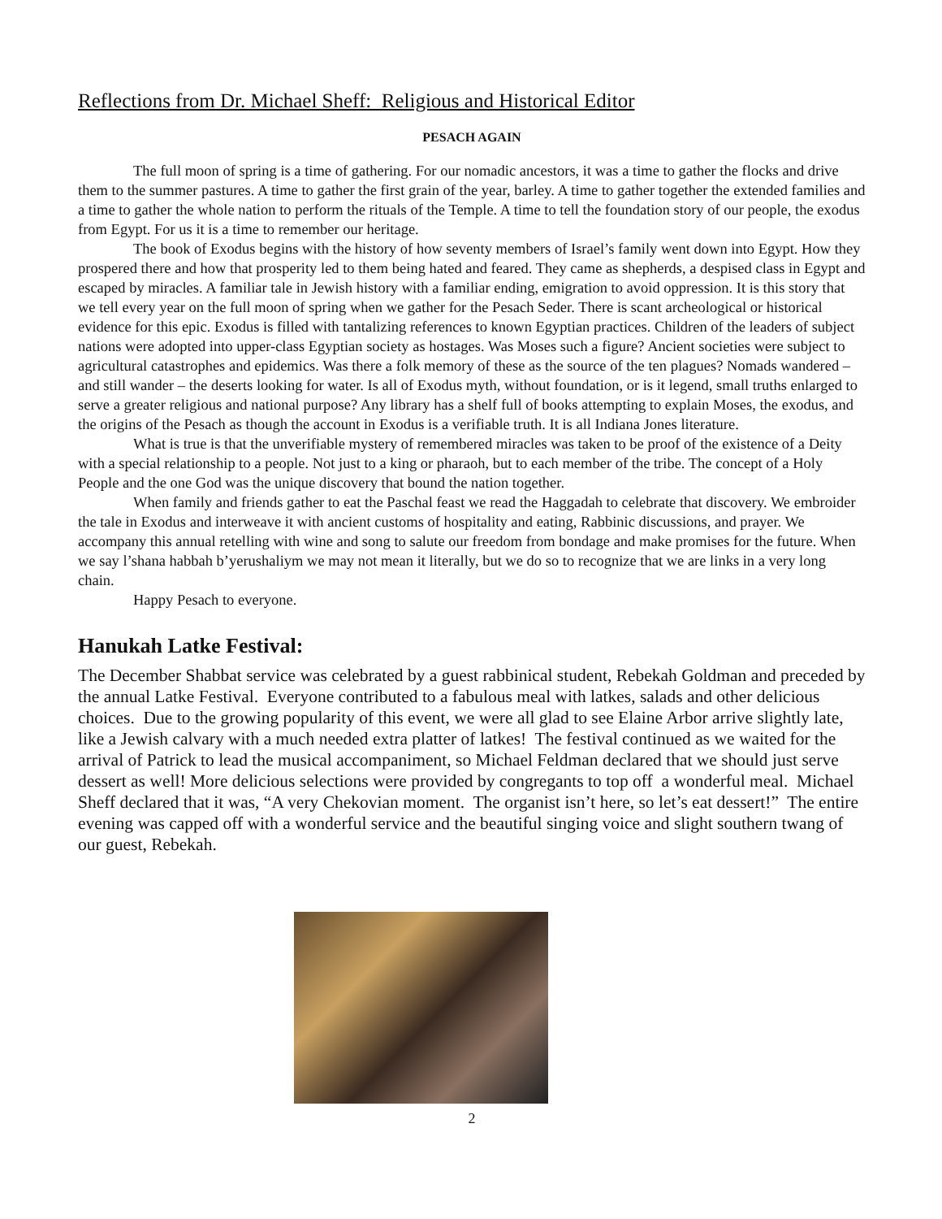Reflections from Dr. Michael Sheff: Religious and Historical Editor
PESACH AGAIN
The full moon of spring is a time of gathering. For our nomadic ancestors, it was a time to gather the flocks and drive them to the summer pastures. A time to gather the first grain of the year, barley. A time to gather together the extended families and a time to gather the whole nation to perform the rituals of the Temple. A time to tell the foundation story of our people, the exodus from Egypt. For us it is a time to remember our heritage.
The book of Exodus begins with the history of how seventy members of Israel’s family went down into Egypt. How they prospered there and how that prosperity led to them being hated and feared. They came as shepherds, a despised class in Egypt and escaped by miracles. A familiar tale in Jewish history with a familiar ending, emigration to avoid oppression. It is this story that we tell every year on the full moon of spring when we gather for the Pesach Seder. There is scant archeological or historical evidence for this epic. Exodus is filled with tantalizing references to known Egyptian practices. Children of the leaders of subject nations were adopted into upper-class Egyptian society as hostages. Was Moses such a figure? Ancient societies were subject to agricultural catastrophes and epidemics. Was there a folk memory of these as the source of the ten plagues? Nomads wandered – and still wander – the deserts looking for water. Is all of Exodus myth, without foundation, or is it legend, small truths enlarged to serve a greater religious and national purpose? Any library has a shelf full of books attempting to explain Moses, the exodus, and the origins of the Pesach as though the account in Exodus is a verifiable truth. It is all Indiana Jones literature.
What is true is that the unverifiable mystery of remembered miracles was taken to be proof of the existence of a Deity with a special relationship to a people. Not just to a king or pharaoh, but to each member of the tribe. The concept of a Holy People and the one God was the unique discovery that bound the nation together.
When family and friends gather to eat the Paschal feast we read the Haggadah to celebrate that discovery. We embroider the tale in Exodus and interweave it with ancient customs of hospitality and eating, Rabbinic discussions, and prayer. We accompany this annual retelling with wine and song to salute our freedom from bondage and make promises for the future. When we say l’shana habbah b’yerushaliym we may not mean it literally, but we do so to recognize that we are links in a very long chain.
Happy Pesach to everyone.
Hanukah Latke Festival:
The December Shabbat service was celebrated by a guest rabbinical student, Rebekah Goldman and preceded by the annual Latke Festival. Everyone contributed to a fabulous meal with latkes, salads and other delicious choices. Due to the growing popularity of this event, we were all glad to see Elaine Arbor arrive slightly late, like a Jewish calvary with a much needed extra platter of latkes! The festival continued as we waited for the arrival of Patrick to lead the musical accompaniment, so Michael Feldman declared that we should just serve dessert as well! More delicious selections were provided by congregants to top off a wonderful meal. Michael Sheff declared that it was, “A very Chekovian moment. The organist isn’t here, so let’s eat dessert!” The entire evening was capped off with a wonderful service and the beautiful singing voice and slight southern twang of our guest, Rebekah.
2